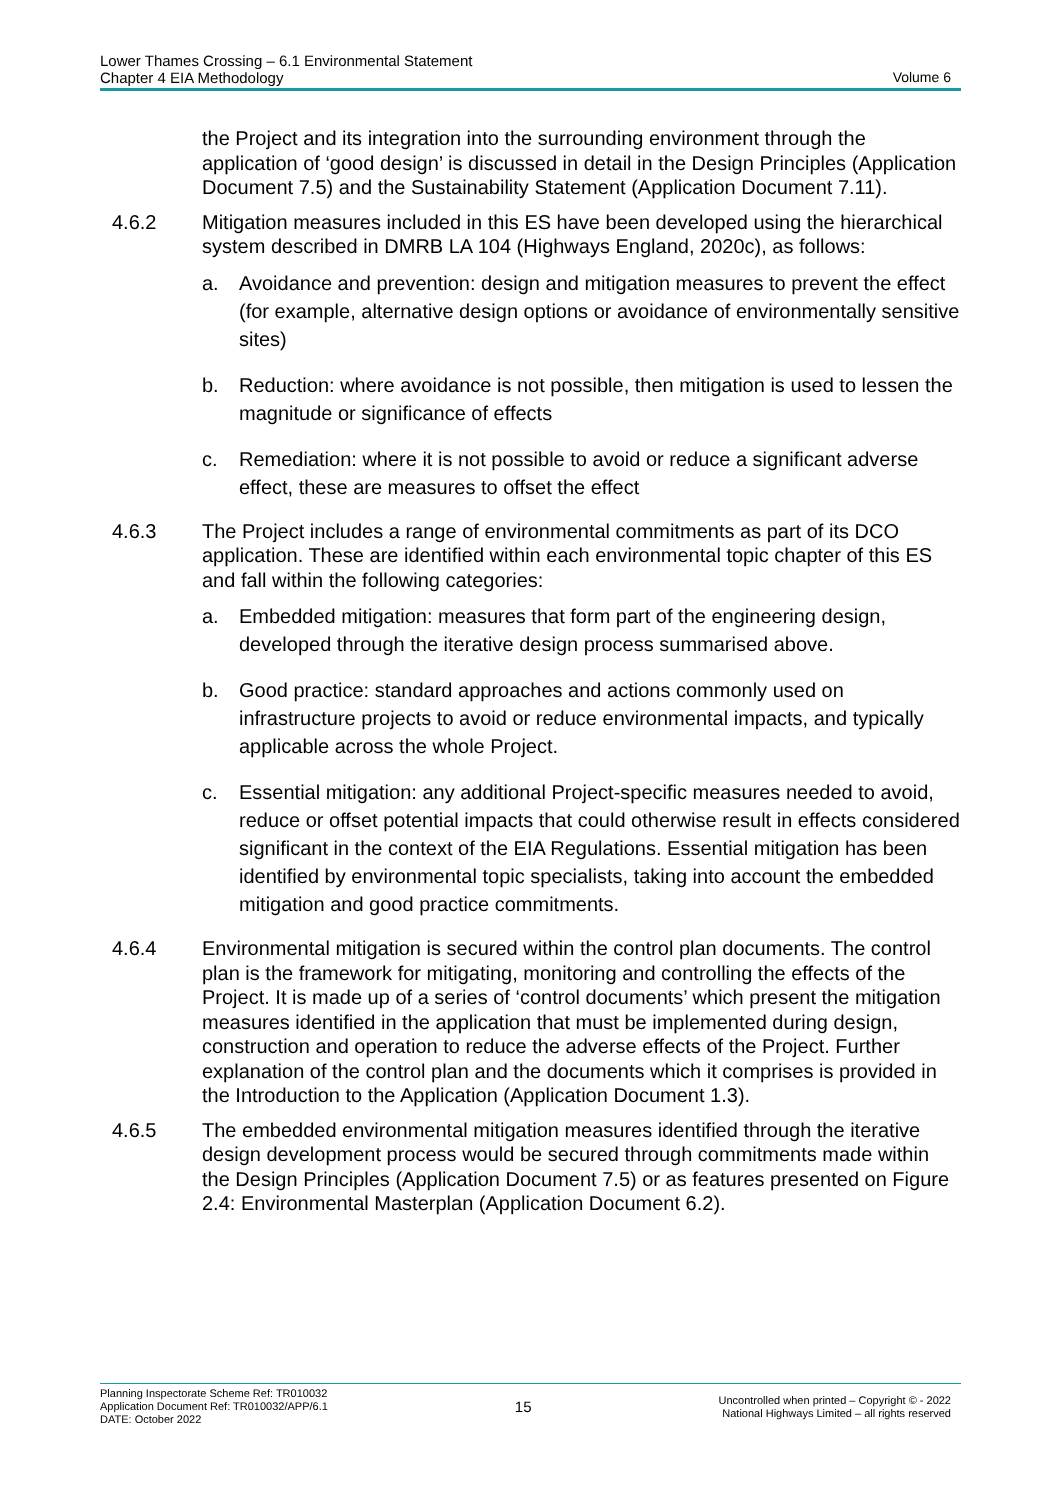Lower Thames Crossing – 6.1 Environmental Statement
Chapter 4 EIA Methodology
Volume 6
the Project and its integration into the surrounding environment through the application of ‘good design’ is discussed in detail in the Design Principles (Application Document 7.5) and the Sustainability Statement (Application Document 7.11).
4.6.2 Mitigation measures included in this ES have been developed using the hierarchical system described in DMRB LA 104 (Highways England, 2020c), as follows:
a. Avoidance and prevention: design and mitigation measures to prevent the effect (for example, alternative design options or avoidance of environmentally sensitive sites)
b. Reduction: where avoidance is not possible, then mitigation is used to lessen the magnitude or significance of effects
c. Remediation: where it is not possible to avoid or reduce a significant adverse effect, these are measures to offset the effect
4.6.3 The Project includes a range of environmental commitments as part of its DCO application. These are identified within each environmental topic chapter of this ES and fall within the following categories:
a. Embedded mitigation: measures that form part of the engineering design, developed through the iterative design process summarised above.
b. Good practice: standard approaches and actions commonly used on infrastructure projects to avoid or reduce environmental impacts, and typically applicable across the whole Project.
c. Essential mitigation: any additional Project-specific measures needed to avoid, reduce or offset potential impacts that could otherwise result in effects considered significant in the context of the EIA Regulations. Essential mitigation has been identified by environmental topic specialists, taking into account the embedded mitigation and good practice commitments.
4.6.4 Environmental mitigation is secured within the control plan documents. The control plan is the framework for mitigating, monitoring and controlling the effects of the Project. It is made up of a series of ‘control documents’ which present the mitigation measures identified in the application that must be implemented during design, construction and operation to reduce the adverse effects of the Project. Further explanation of the control plan and the documents which it comprises is provided in the Introduction to the Application (Application Document 1.3).
4.6.5 The embedded environmental mitigation measures identified through the iterative design development process would be secured through commitments made within the Design Principles (Application Document 7.5) or as features presented on Figure 2.4: Environmental Masterplan (Application Document 6.2).
Planning Inspectorate Scheme Ref: TR010032
Application Document Ref: TR010032/APP/6.1
DATE: October 2022
15
Uncontrolled when printed – Copyright © - 2022
National Highways Limited – all rights reserved